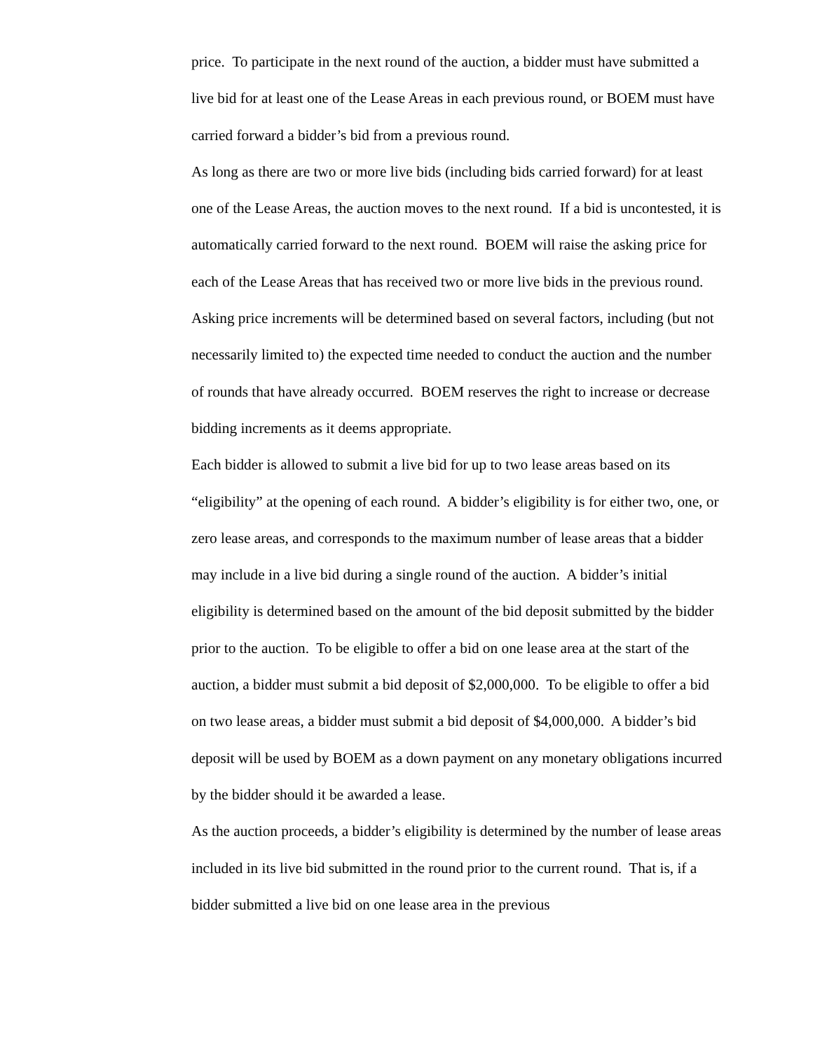price. To participate in the next round of the auction, a bidder must have submitted a live bid for at least one of the Lease Areas in each previous round, or BOEM must have carried forward a bidder’s bid from a previous round.
As long as there are two or more live bids (including bids carried forward) for at least one of the Lease Areas, the auction moves to the next round. If a bid is uncontested, it is automatically carried forward to the next round. BOEM will raise the asking price for each of the Lease Areas that has received two or more live bids in the previous round. Asking price increments will be determined based on several factors, including (but not necessarily limited to) the expected time needed to conduct the auction and the number of rounds that have already occurred. BOEM reserves the right to increase or decrease bidding increments as it deems appropriate.
Each bidder is allowed to submit a live bid for up to two lease areas based on its “eligibility” at the opening of each round. A bidder’s eligibility is for either two, one, or zero lease areas, and corresponds to the maximum number of lease areas that a bidder may include in a live bid during a single round of the auction. A bidder’s initial eligibility is determined based on the amount of the bid deposit submitted by the bidder prior to the auction. To be eligible to offer a bid on one lease area at the start of the auction, a bidder must submit a bid deposit of $2,000,000. To be eligible to offer a bid on two lease areas, a bidder must submit a bid deposit of $4,000,000. A bidder’s bid deposit will be used by BOEM as a down payment on any monetary obligations incurred by the bidder should it be awarded a lease.
As the auction proceeds, a bidder’s eligibility is determined by the number of lease areas included in its live bid submitted in the round prior to the current round. That is, if a bidder submitted a live bid on one lease area in the previous